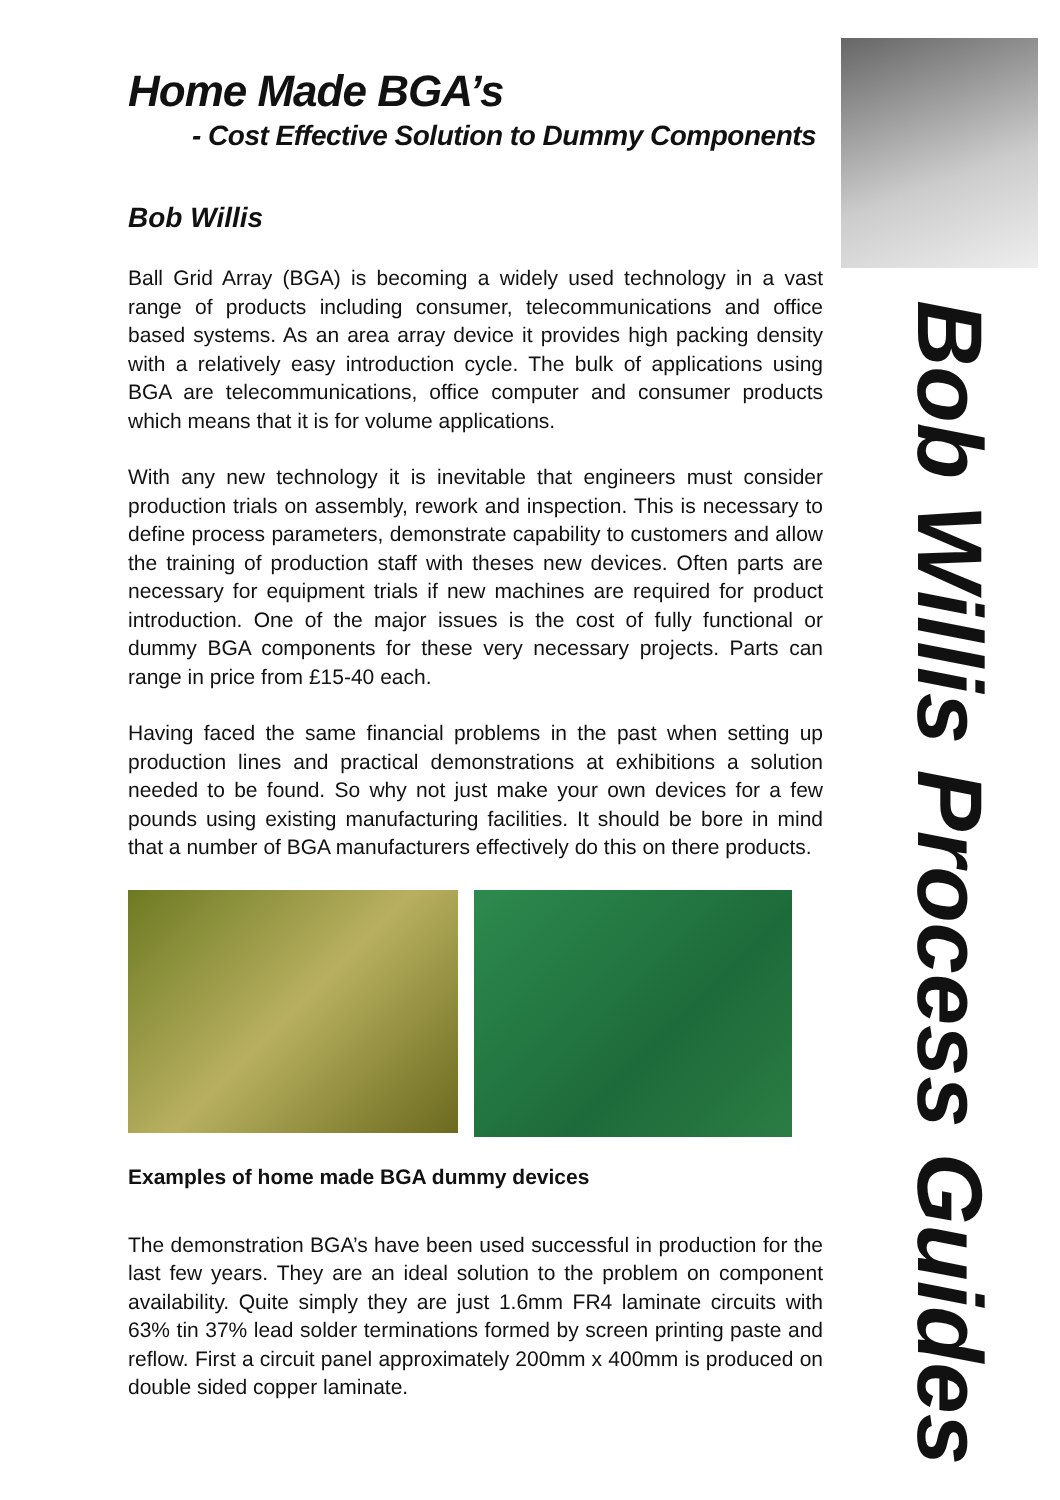Home Made BGA’s
- Cost Effective Solution to Dummy Components
Bob Willis
Ball Grid Array (BGA) is becoming a widely used technology in a vast range of products including consumer, telecommunications and office based systems. As an area array device it provides high packing density with a relatively easy introduction cycle. The bulk of applications using BGA are telecommunications, office computer and consumer products which means that it is for volume applications.
With any new technology it is inevitable that engineers must consider production trials on assembly, rework and inspection. This is necessary to define process parameters, demonstrate capability to customers and allow the training of production staff with theses new devices. Often parts are necessary for equipment trials if new machines are required for product introduction. One of the major issues is the cost of fully functional or dummy BGA components for these very necessary projects. Parts can range in price from £15-40 each.
Having faced the same financial problems in the past when setting up production lines and practical demonstrations at exhibitions a solution needed to be found. So why not just make your own devices for a few pounds using existing manufacturing facilities. It should be bore in mind that a number of BGA manufacturers effectively do this on there products.
Examples of home made BGA dummy devices
The demonstration BGA’s have been used successful in production for the last few years. They are an ideal solution to the problem on component availability. Quite simply they are just 1.6mm FR4 laminate circuits with 63% tin 37% lead solder terminations formed by screen printing paste and reflow. First a circuit panel approximately 200mm x 400mm is produced on double sided copper laminate.
Bob Willis Process Guides